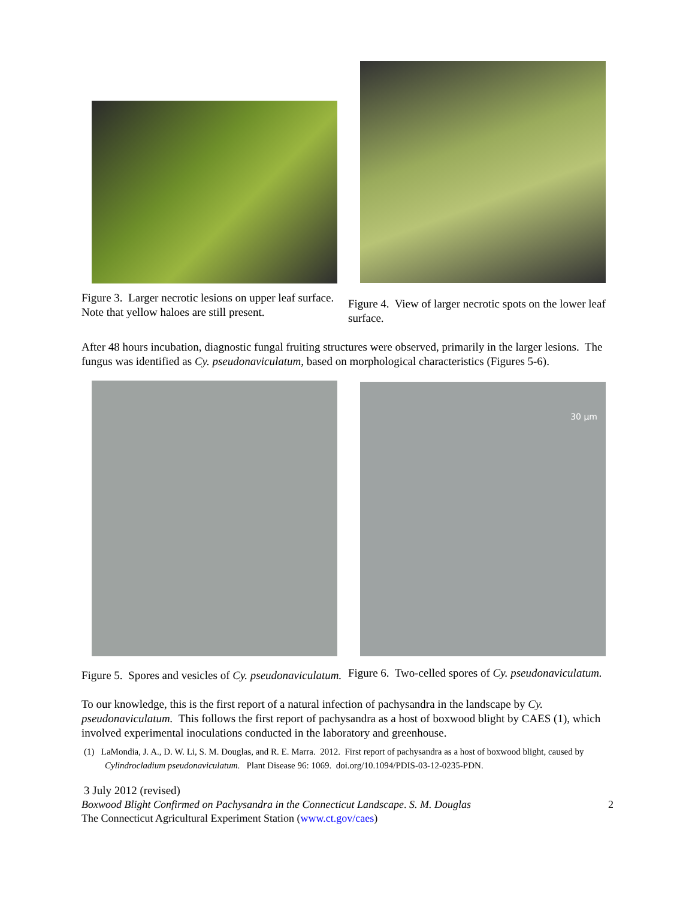Figure 3. Larger necrotic lesions on upper leaf surface. Note that yellow haloes are still present.
Figure 4. View of larger necrotic spots on the lower leaf surface.
After 48 hours incubation, diagnostic fungal fruiting structures were observed, primarily in the larger lesions. The fungus was identified as Cy. pseudonaviculatum, based on morphological characteristics (Figures 5-6).
Figure 5. Spores and vesicles of Cy. pseudonaviculatum.
30 µm
Figure 6. Two-celled spores of Cy. pseudonaviculatum.
To our knowledge, this is the first report of a natural infection of pachysandra in the landscape by Cy. pseudonaviculatum. This follows the first report of pachysandra as a host of boxwood blight by CAES (1), which involved experimental inoculations conducted in the laboratory and greenhouse.
(1) LaMondia, J. A., D. W. Li, S. M. Douglas, and R. E. Marra. 2012. First report of pachysandra as a host of boxwood blight, caused by Cylindrocladium pseudonaviculatum. Plant Disease 96: 1069. doi.org/10.1094/PDIS-03-12-0235-PDN.
3 July 2012 (revised)
Boxwood Blight Confirmed on Pachysandra in the Connecticut Landscape. S. M. Douglas 2
The Connecticut Agricultural Experiment Station (www.ct.gov/caes)